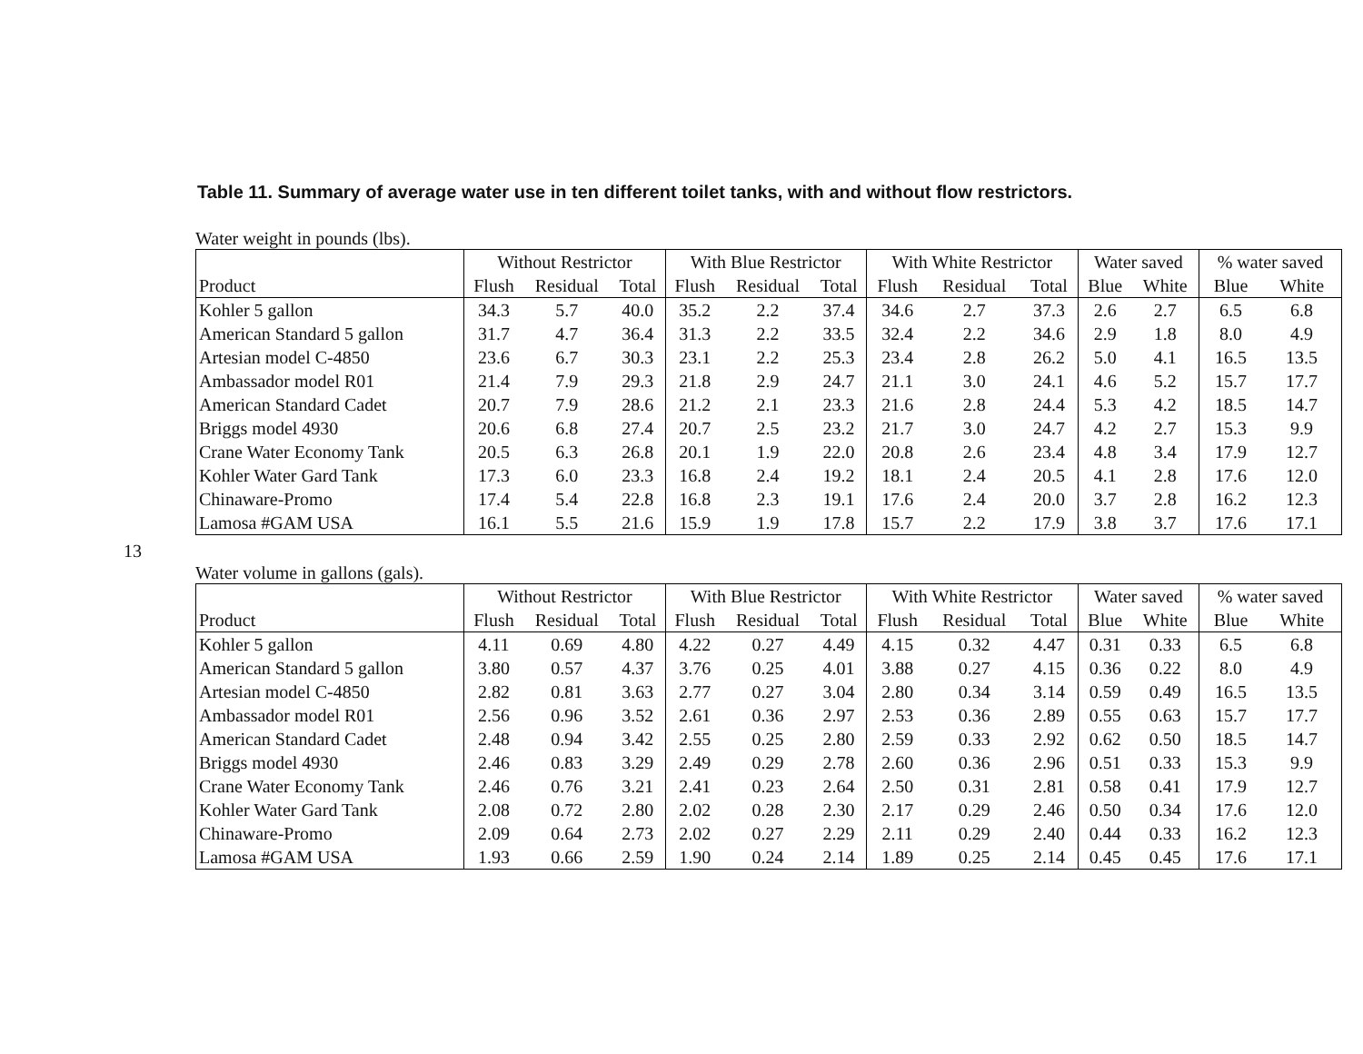13
Table 11. Summary of average water use in ten different toilet tanks, with and without flow restrictors.
Water weight in pounds (lbs).
| | Without Restrictor | | | With Blue Restrictor | | | With White Restrictor | | | Water saved | | % water saved | |
| --- | --- | --- | --- | --- | --- | --- | --- | --- | --- | --- | --- | --- | --- |
| Product | Flush | Residual | Total | Flush | Residual | Total | Flush | Residual | Total | Blue | White | Blue | White |
| Kohler 5 gallon | 34.3 | 5.7 | 40.0 | 35.2 | 2.2 | 37.4 | 34.6 | 2.7 | 37.3 | 2.6 | 2.7 | 6.5 | 6.8 |
| American Standard 5 gallon | 31.7 | 4.7 | 36.4 | 31.3 | 2.2 | 33.5 | 32.4 | 2.2 | 34.6 | 2.9 | 1.8 | 8.0 | 4.9 |
| Artesian model C-4850 | 23.6 | 6.7 | 30.3 | 23.1 | 2.2 | 25.3 | 23.4 | 2.8 | 26.2 | 5.0 | 4.1 | 16.5 | 13.5 |
| Ambassador model R01 | 21.4 | 7.9 | 29.3 | 21.8 | 2.9 | 24.7 | 21.1 | 3.0 | 24.1 | 4.6 | 5.2 | 15.7 | 17.7 |
| American Standard Cadet | 20.7 | 7.9 | 28.6 | 21.2 | 2.1 | 23.3 | 21.6 | 2.8 | 24.4 | 5.3 | 4.2 | 18.5 | 14.7 |
| Briggs model 4930 | 20.6 | 6.8 | 27.4 | 20.7 | 2.5 | 23.2 | 21.7 | 3.0 | 24.7 | 4.2 | 2.7 | 15.3 | 9.9 |
| Crane Water Economy Tank | 20.5 | 6.3 | 26.8 | 20.1 | 1.9 | 22.0 | 20.8 | 2.6 | 23.4 | 4.8 | 3.4 | 17.9 | 12.7 |
| Kohler Water Gard Tank | 17.3 | 6.0 | 23.3 | 16.8 | 2.4 | 19.2 | 18.1 | 2.4 | 20.5 | 4.1 | 2.8 | 17.6 | 12.0 |
| Chinaware-Promo | 17.4 | 5.4 | 22.8 | 16.8 | 2.3 | 19.1 | 17.6 | 2.4 | 20.0 | 3.7 | 2.8 | 16.2 | 12.3 |
| Lamosa #GAM USA | 16.1 | 5.5 | 21.6 | 15.9 | 1.9 | 17.8 | 15.7 | 2.2 | 17.9 | 3.8 | 3.7 | 17.6 | 17.1 |
Water volume in gallons (gals).
| | Without Restrictor | | | With Blue Restrictor | | | With White Restrictor | | | Water saved | | % water saved | |
| --- | --- | --- | --- | --- | --- | --- | --- | --- | --- | --- | --- | --- | --- |
| Product | Flush | Residual | Total | Flush | Residual | Total | Flush | Residual | Total | Blue | White | Blue | White |
| Kohler 5 gallon | 4.11 | 0.69 | 4.80 | 4.22 | 0.27 | 4.49 | 4.15 | 0.32 | 4.47 | 0.31 | 0.33 | 6.5 | 6.8 |
| American Standard 5 gallon | 3.80 | 0.57 | 4.37 | 3.76 | 0.25 | 4.01 | 3.88 | 0.27 | 4.15 | 0.36 | 0.22 | 8.0 | 4.9 |
| Artesian model C-4850 | 2.82 | 0.81 | 3.63 | 2.77 | 0.27 | 3.04 | 2.80 | 0.34 | 3.14 | 0.59 | 0.49 | 16.5 | 13.5 |
| Ambassador model R01 | 2.56 | 0.96 | 3.52 | 2.61 | 0.36 | 2.97 | 2.53 | 0.36 | 2.89 | 0.55 | 0.63 | 15.7 | 17.7 |
| American Standard Cadet | 2.48 | 0.94 | 3.42 | 2.55 | 0.25 | 2.80 | 2.59 | 0.33 | 2.92 | 0.62 | 0.50 | 18.5 | 14.7 |
| Briggs model 4930 | 2.46 | 0.83 | 3.29 | 2.49 | 0.29 | 2.78 | 2.60 | 0.36 | 2.96 | 0.51 | 0.33 | 15.3 | 9.9 |
| Crane Water Economy Tank | 2.46 | 0.76 | 3.21 | 2.41 | 0.23 | 2.64 | 2.50 | 0.31 | 2.81 | 0.58 | 0.41 | 17.9 | 12.7 |
| Kohler Water Gard Tank | 2.08 | 0.72 | 2.80 | 2.02 | 0.28 | 2.30 | 2.17 | 0.29 | 2.46 | 0.50 | 0.34 | 17.6 | 12.0 |
| Chinaware-Promo | 2.09 | 0.64 | 2.73 | 2.02 | 0.27 | 2.29 | 2.11 | 0.29 | 2.40 | 0.44 | 0.33 | 16.2 | 12.3 |
| Lamosa #GAM USA | 1.93 | 0.66 | 2.59 | 1.90 | 0.24 | 2.14 | 1.89 | 0.25 | 2.14 | 0.45 | 0.45 | 17.6 | 17.1 |